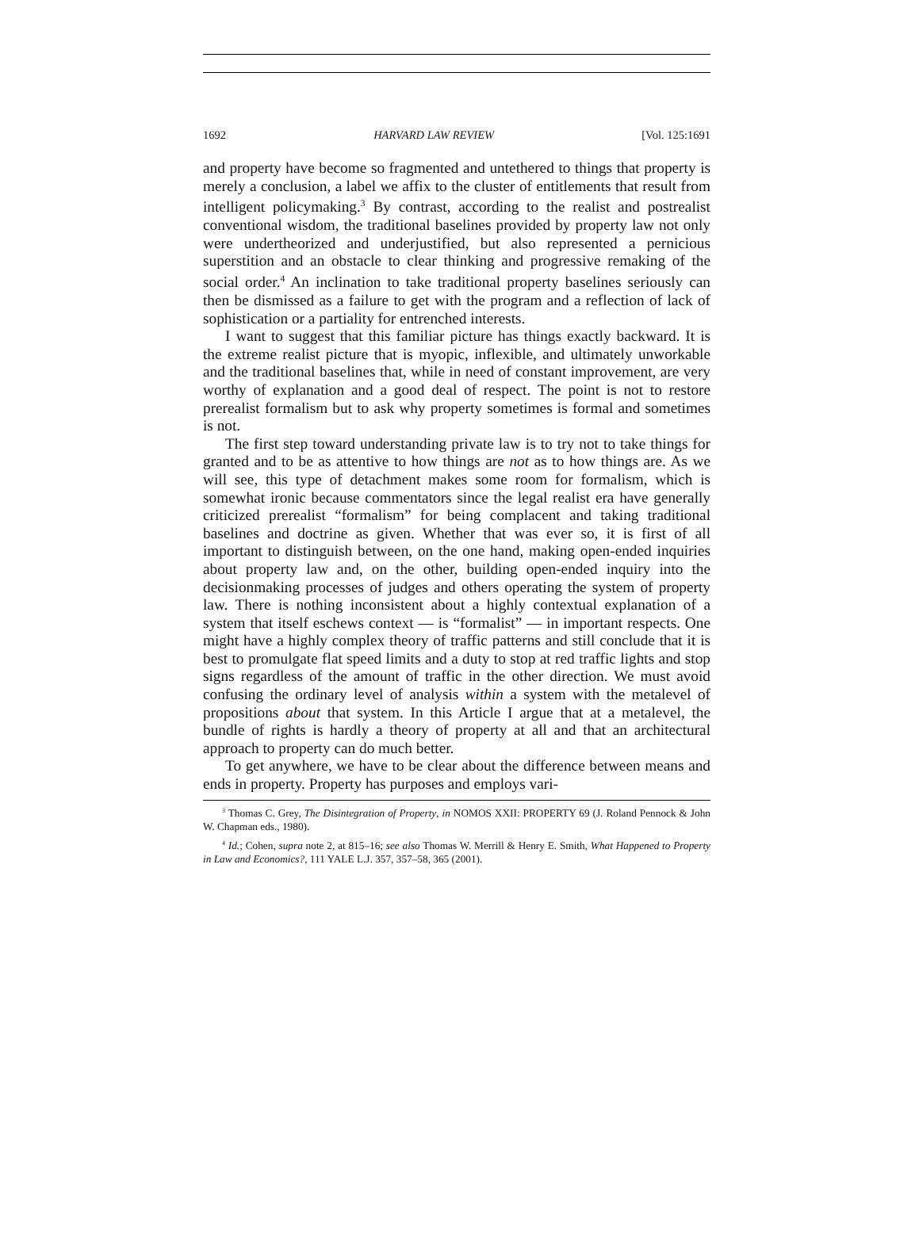1692 HARVARD LAW REVIEW [Vol. 125:1691
and property have become so fragmented and untethered to things that property is merely a conclusion, a label we affix to the cluster of entitlements that result from intelligent policymaking.<sup>3</sup> By contrast, according to the realist and postrealist conventional wisdom, the traditional baselines provided by property law not only were undertheorized and underjustified, but also represented a pernicious superstition and an obstacle to clear thinking and progressive remaking of the social order.<sup>4</sup> An inclination to take traditional property baselines seriously can then be dismissed as a failure to get with the program and a reflection of lack of sophistication or a partiality for entrenched interests.
I want to suggest that this familiar picture has things exactly backward. It is the extreme realist picture that is myopic, inflexible, and ultimately unworkable and the traditional baselines that, while in need of constant improvement, are very worthy of explanation and a good deal of respect. The point is not to restore prerealist formalism but to ask why property sometimes is formal and sometimes is not.
The first step toward understanding private law is to try not to take things for granted and to be as attentive to how things are not as to how things are. As we will see, this type of detachment makes some room for formalism, which is somewhat ironic because commentators since the legal realist era have generally criticized prerealist “formalism” for being complacent and taking traditional baselines and doctrine as given. Whether that was ever so, it is first of all important to distinguish between, on the one hand, making open-ended inquiries about property law and, on the other, building open-ended inquiry into the decisionmaking processes of judges and others operating the system of property law. There is nothing inconsistent about a highly contextual explanation of a system that itself eschews context — is “formalist” — in important respects. One might have a highly complex theory of traffic patterns and still conclude that it is best to promulgate flat speed limits and a duty to stop at red traffic lights and stop signs regardless of the amount of traffic in the other direction. We must avoid confusing the ordinary level of analysis within a system with the metalevel of propositions about that system. In this Article I argue that at a metalevel, the bundle of rights is hardly a theory of property at all and that an architectural approach to property can do much better.
To get anywhere, we have to be clear about the difference between means and ends in property. Property has purposes and employs vari-
<sup>3</sup> Thomas C. Grey, The Disintegration of Property, in NOMOS XXII: PROPERTY 69 (J. Roland Pennock & John W. Chapman eds., 1980).
<sup>4</sup> Id.; Cohen, supra note 2, at 815–16; see also Thomas W. Merrill & Henry E. Smith, What Happened to Property in Law and Economics?, 111 YALE L.J. 357, 357–58, 365 (2001).